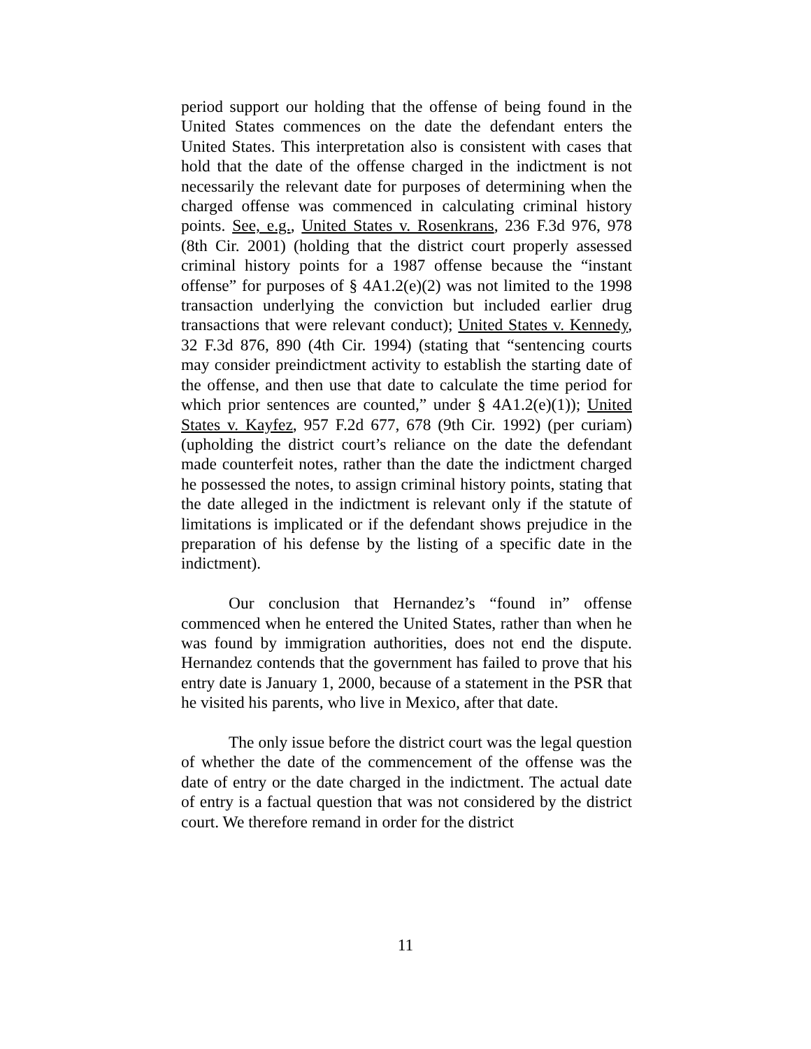period support our holding that the offense of being found in the United States commences on the date the defendant enters the United States. This interpretation also is consistent with cases that hold that the date of the offense charged in the indictment is not necessarily the relevant date for purposes of determining when the charged offense was commenced in calculating criminal history points. See, e.g., United States v. Rosenkrans, 236 F.3d 976, 978 (8th Cir. 2001) (holding that the district court properly assessed criminal history points for a 1987 offense because the “instant offense” for purposes of § 4A1.2(e)(2) was not limited to the 1998 transaction underlying the conviction but included earlier drug transactions that were relevant conduct); United States v. Kennedy, 32 F.3d 876, 890 (4th Cir. 1994) (stating that “sentencing courts may consider preindictment activity to establish the starting date of the offense, and then use that date to calculate the time period for which prior sentences are counted,” under § 4A1.2(e)(1)); United States v. Kayfez, 957 F.2d 677, 678 (9th Cir. 1992) (per curiam) (upholding the district court’s reliance on the date the defendant made counterfeit notes, rather than the date the indictment charged he possessed the notes, to assign criminal history points, stating that the date alleged in the indictment is relevant only if the statute of limitations is implicated or if the defendant shows prejudice in the preparation of his defense by the listing of a specific date in the indictment).
Our conclusion that Hernandez’s “found in” offense commenced when he entered the United States, rather than when he was found by immigration authorities, does not end the dispute. Hernandez contends that the government has failed to prove that his entry date is January 1, 2000, because of a statement in the PSR that he visited his parents, who live in Mexico, after that date.
The only issue before the district court was the legal question of whether the date of the commencement of the offense was the date of entry or the date charged in the indictment. The actual date of entry is a factual question that was not considered by the district court. We therefore remand in order for the district
11